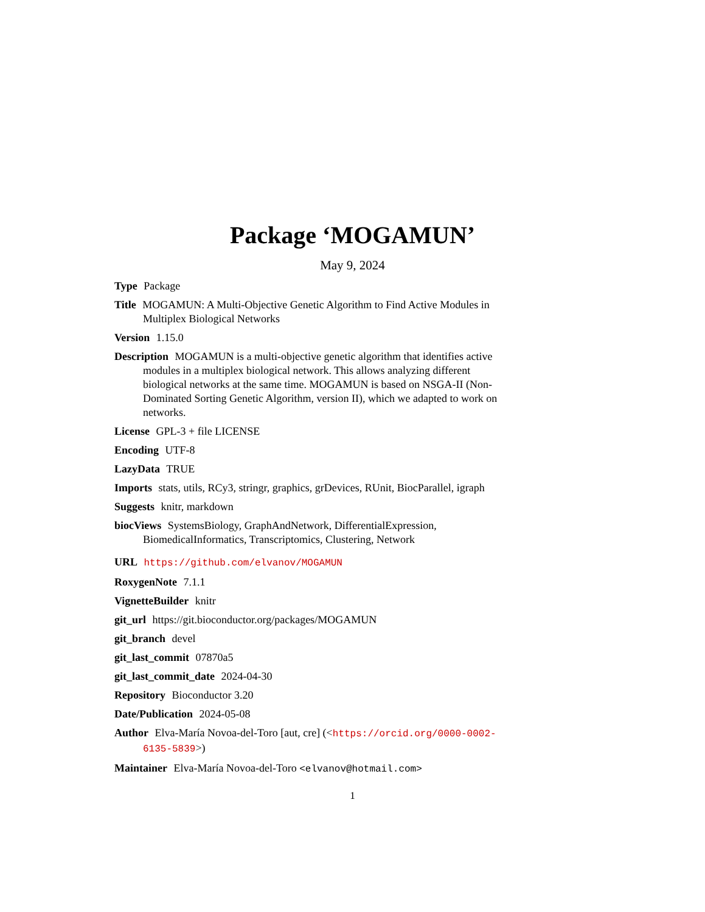Package ‘MOGAMUN’
May 9, 2024
Type Package
Title MOGAMUN: A Multi-Objective Genetic Algorithm to Find Active Modules in Multiplex Biological Networks
Version 1.15.0
Description MOGAMUN is a multi-objective genetic algorithm that identifies active modules in a multiplex biological network. This allows analyzing different biological networks at the same time. MOGAMUN is based on NSGA-II (Non-Dominated Sorting Genetic Algorithm, version II), which we adapted to work on networks.
License GPL-3 + file LICENSE
Encoding UTF-8
LazyData TRUE
Imports stats, utils, RCy3, stringr, graphics, grDevices, RUnit, BiocParallel, igraph
Suggests knitr, markdown
biocViews SystemsBiology, GraphAndNetwork, DifferentialExpression, BiomedicalInformatics, Transcriptomics, Clustering, Network
URL https://github.com/elvanov/MOGAMUN
RoxygenNote 7.1.1
VignetteBuilder knitr
git_url https://git.bioconductor.org/packages/MOGAMUN
git_branch devel
git_last_commit 07870a5
git_last_commit_date 2024-04-30
Repository Bioconductor 3.20
Date/Publication 2024-05-08
Author Elva-María Novoa-del-Toro [aut, cre] (<https://orcid.org/0000-0002-6135-5839>)
Maintainer Elva-María Novoa-del-Toro <elvanov@hotmail.com>
1